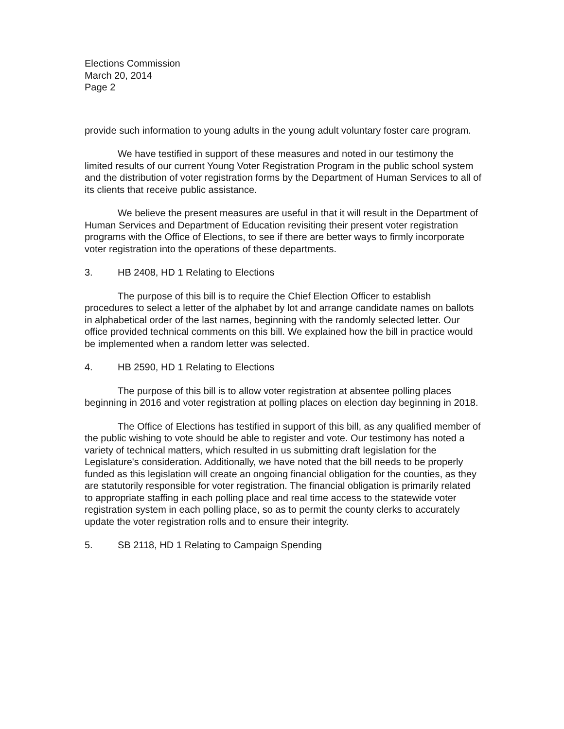Elections Commission
March 20, 2014
Page 2
provide such information to young adults in the young adult voluntary foster care program.
We have testified in support of these measures and noted in our testimony the limited results of our current Young Voter Registration Program in the public school system and the distribution of voter registration forms by the Department of Human Services to all of its clients that receive public assistance.
We believe the present measures are useful in that it will result in the Department of Human Services and Department of Education revisiting their present voter registration programs with the Office of Elections, to see if there are better ways to firmly incorporate voter registration into the operations of these departments.
3. HB 2408, HD 1 Relating to Elections
The purpose of this bill is to require the Chief Election Officer to establish procedures to select a letter of the alphabet by lot and arrange candidate names on ballots in alphabetical order of the last names, beginning with the randomly selected letter. Our office provided technical comments on this bill. We explained how the bill in practice would be implemented when a random letter was selected.
4. HB 2590, HD 1 Relating to Elections
The purpose of this bill is to allow voter registration at absentee polling places beginning in 2016 and voter registration at polling places on election day beginning in 2018.
The Office of Elections has testified in support of this bill, as any qualified member of the public wishing to vote should be able to register and vote. Our testimony has noted a variety of technical matters, which resulted in us submitting draft legislation for the Legislature's consideration. Additionally, we have noted that the bill needs to be properly funded as this legislation will create an ongoing financial obligation for the counties, as they are statutorily responsible for voter registration. The financial obligation is primarily related to appropriate staffing in each polling place and real time access to the statewide voter registration system in each polling place, so as to permit the county clerks to accurately update the voter registration rolls and to ensure their integrity.
5. SB 2118, HD 1 Relating to Campaign Spending